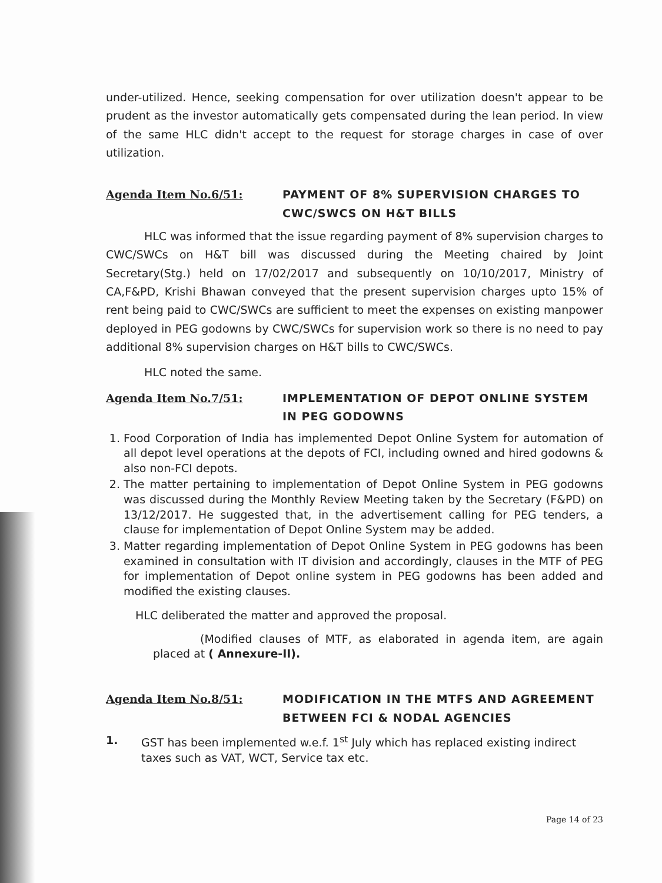under-utilized. Hence, seeking compensation for over utilization doesn't appear to be prudent as the investor automatically gets compensated during the lean period. In view of the same HLC didn't accept to the request for storage charges in case of over utilization.
Agenda Item No.6/51: PAYMENT OF 8% SUPERVISION CHARGES TO CWC/SWCS ON H&T BILLS
HLC was informed that the issue regarding payment of 8% supervision charges to CWC/SWCs on H&T bill was discussed during the Meeting chaired by Joint Secretary(Stg.) held on 17/02/2017 and subsequently on 10/10/2017, Ministry of CA,F&PD, Krishi Bhawan conveyed that the present supervision charges upto 15% of rent being paid to CWC/SWCs are sufficient to meet the expenses on existing manpower deployed in PEG godowns by CWC/SWCs for supervision work so there is no need to pay additional 8% supervision charges on H&T bills to CWC/SWCs.
HLC noted the same.
Agenda Item No.7/51: IMPLEMENTATION OF DEPOT ONLINE SYSTEM IN PEG GODOWNS
1. Food Corporation of India has implemented Depot Online System for automation of all depot level operations at the depots of FCI, including owned and hired godowns & also non-FCI depots.
2. The matter pertaining to implementation of Depot Online System in PEG godowns was discussed during the Monthly Review Meeting taken by the Secretary (F&PD) on 13/12/2017. He suggested that, in the advertisement calling for PEG tenders, a clause for implementation of Depot Online System may be added.
3. Matter regarding implementation of Depot Online System in PEG godowns has been examined in consultation with IT division and accordingly, clauses in the MTF of PEG for implementation of Depot online system in PEG godowns has been added and modified the existing clauses.
HLC deliberated the matter and approved the proposal.
(Modified clauses of MTF, as elaborated in agenda item, are again placed at ( Annexure-II).
Agenda Item No.8/51: MODIFICATION IN THE MTFS AND AGREEMENT BETWEEN FCI & NODAL AGENCIES
1. GST has been implemented w.e.f. 1<sup>st</sup> July which has replaced existing indirect taxes such as VAT, WCT, Service tax etc.
Page 14 of 23